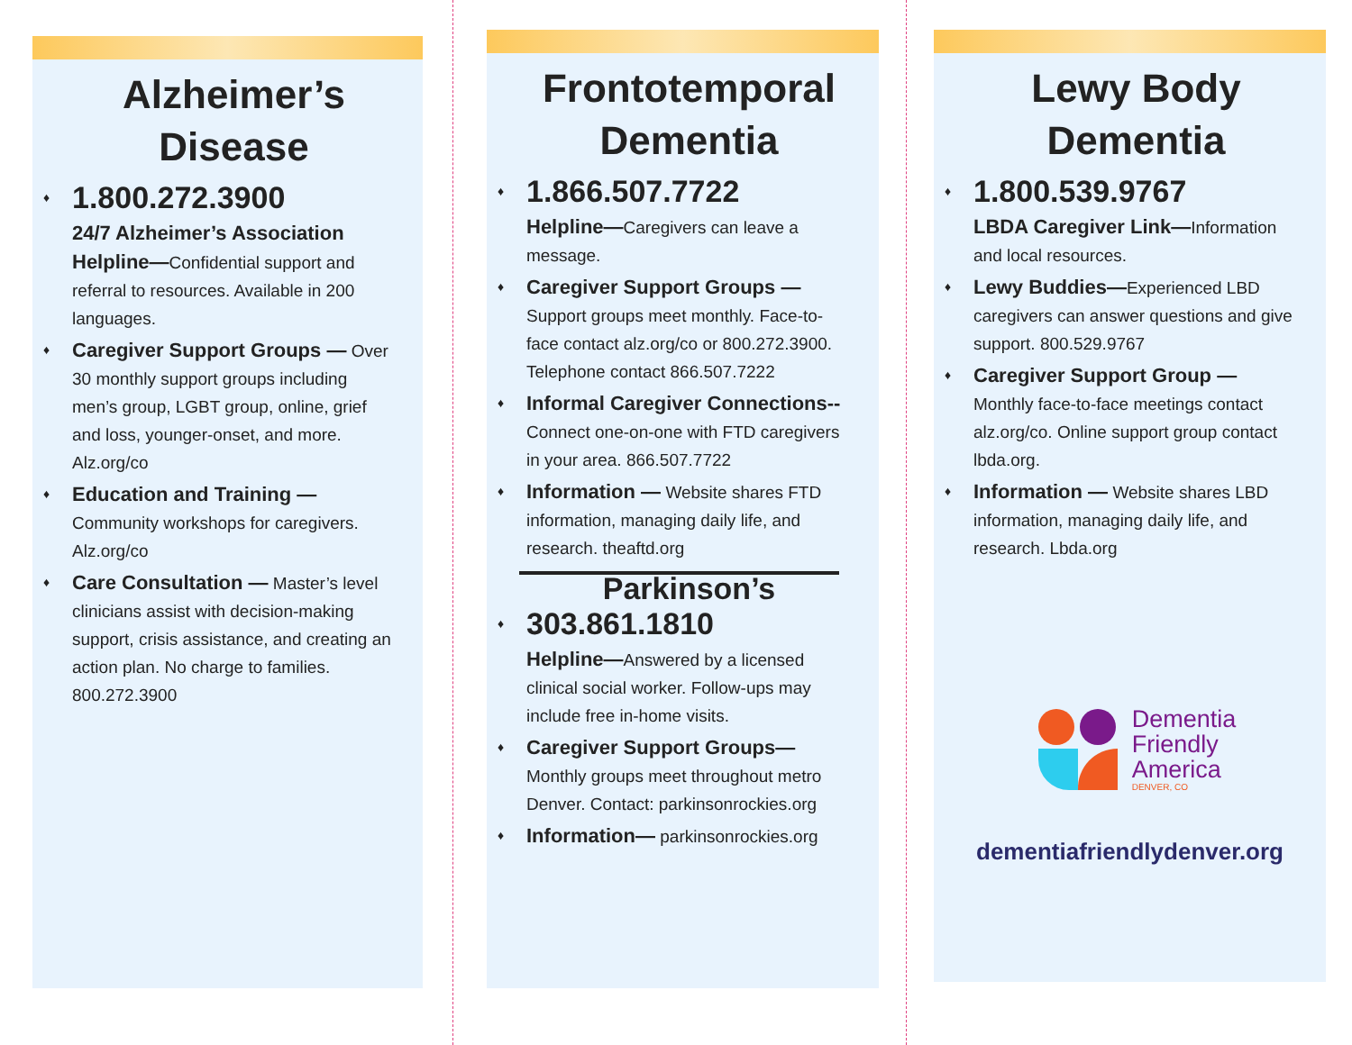Alzheimer’s Disease
♦
1.800.272.3900
24/7 Alzheimer’s Association Helpline—Confidential support and referral to resources. Available in 200 languages.
♦ Caregiver Support Groups — Over 30 monthly support groups including men’s group, LGBT group, online, grief and loss, younger-onset, and more. Alz.org/co
♦ Education and Training — Community workshops for caregivers. Alz.org/co
♦ Care Consultation — Master’s level clinicians assist with decision-making support, crisis assistance, and creating an action plan. No charge to families. 800.272.3900
Frontotemporal Dementia
♦
1.866.507.7722
Helpline—Caregivers can leave a message.
♦ Caregiver Support Groups — Support groups meet monthly. Face-to-face contact alz.org/co or 800.272.3900. Telephone contact 866.507.7222
♦ Informal Caregiver Connections-- Connect one-on-one with FTD caregivers in your area. 866.507.7722
♦ Information — Website shares FTD information, managing daily life, and research. theaftd.org
Parkinson’s
♦
303.861.1810
Helpline—Answered by a licensed clinical social worker. Follow-ups may include free in-home visits.
♦ Caregiver Support Groups— Monthly groups meet throughout metro Denver. Contact: parkinsonrockies.org
♦ Information— parkinsonrockies.org
Lewy Body Dementia
♦
1.800.539.9767
LBDA Caregiver Link—Information and local resources.
♦ Lewy Buddies—Experienced LBD caregivers can answer questions and give support. 800.529.9767
♦ Caregiver Support Group — Monthly face-to-face meetings contact alz.org/co. Online support group contact lbda.org.
♦ Information — Website shares LBD information, managing daily life, and research. Lbda.org
Dementia
Friendly
America
DENVER, CO
dementiafriendlydenver.org